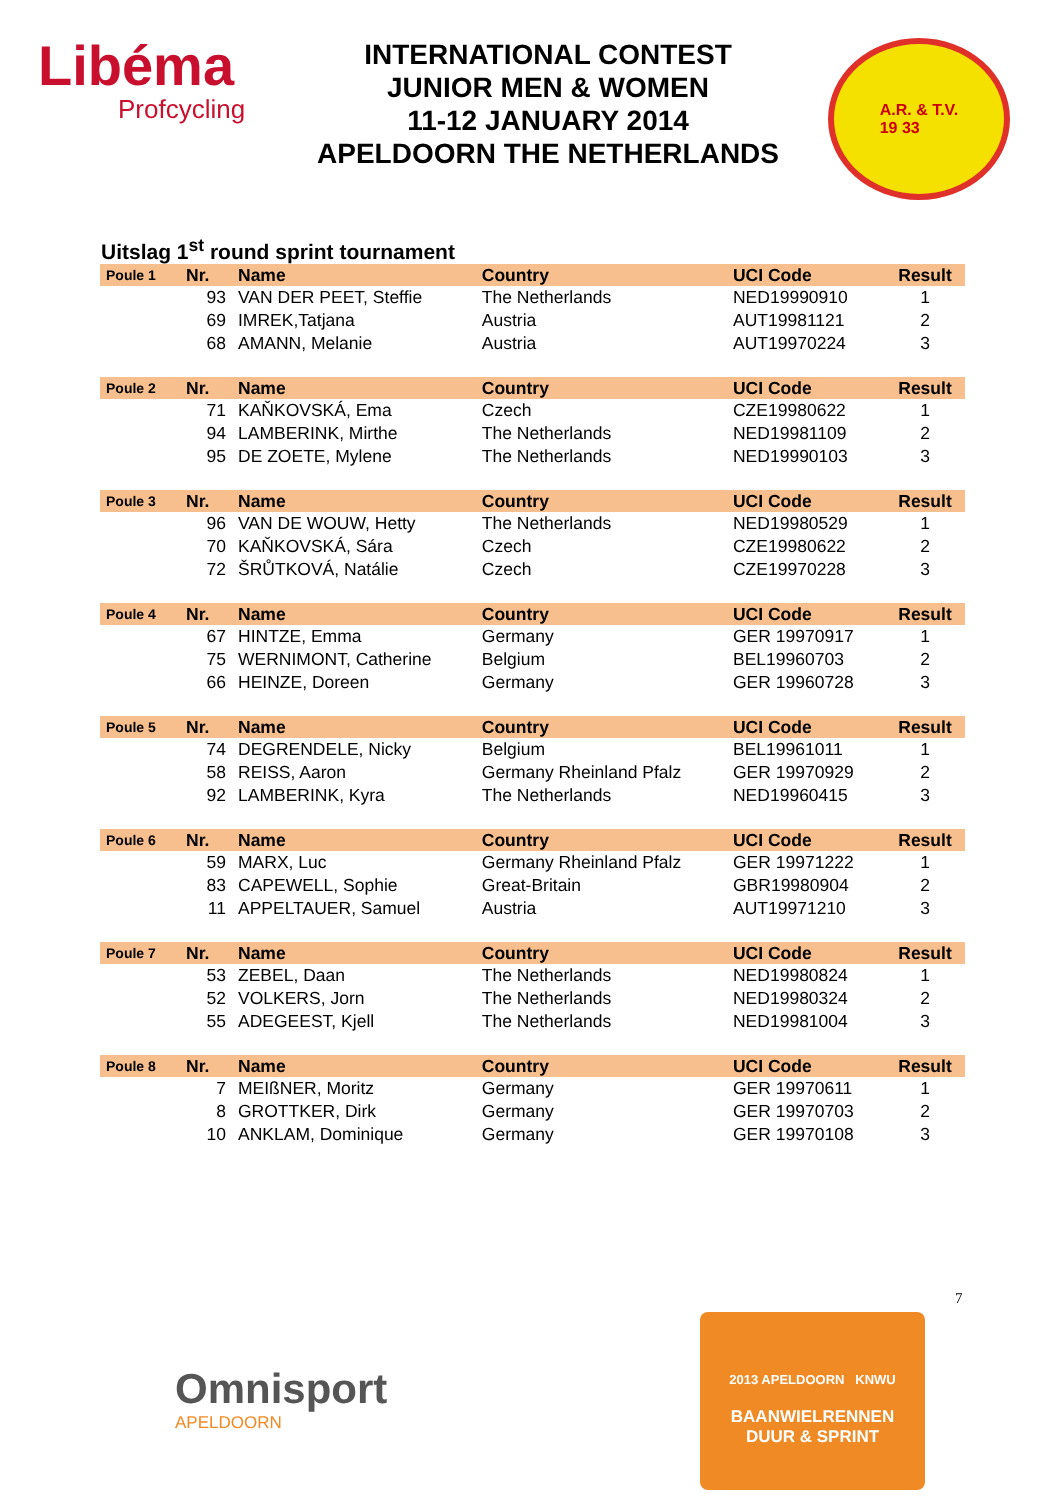Libéma
Profcycling
INTERNATIONAL CONTEST
JUNIOR MEN & WOMEN
11-12 JANUARY 2014
APELDOORN THE NETHERLANDS
A.R. & T.V.
19 33
Uitslag 1<sup>st</sup> round sprint tournament
| Poule 1 | Nr. | Name | Country | UCI Code | Result |
| --- | --- | --- | --- | --- | --- |
| | 93 | VAN DER PEET, Steffie | The Netherlands | NED19990910 | 1 |
| | 69 | IMREK,Tatjana | Austria | AUT19981121 | 2 |
| | 68 | AMANN, Melanie | Austria | AUT19970224 | 3 |
| Poule 2 | Nr. | Name | Country | UCI Code | Result |
| | 71 | KAŇKOVSKÁ, Ema | Czech | CZE19980622 | 1 |
| | 94 | LAMBERINK, Mirthe | The Netherlands | NED19981109 | 2 |
| | 95 | DE ZOETE, Mylene | The Netherlands | NED19990103 | 3 |
| Poule 3 | Nr. | Name | Country | UCI Code | Result |
| | 96 | VAN DE WOUW, Hetty | The Netherlands | NED19980529 | 1 |
| | 70 | KAŇKOVSKÁ, Sára | Czech | CZE19980622 | 2 |
| | 72 | ŠRŮTKOVÁ, Natálie | Czech | CZE19970228 | 3 |
| Poule 4 | Nr. | Name | Country | UCI Code | Result |
| | 67 | HINTZE, Emma | Germany | GER 19970917 | 1 |
| | 75 | WERNIMONT, Catherine | Belgium | BEL19960703 | 2 |
| | 66 | HEINZE, Doreen | Germany | GER 19960728 | 3 |
| Poule 5 | Nr. | Name | Country | UCI Code | Result |
| | 74 | DEGRENDELE, Nicky | Belgium | BEL19961011 | 1 |
| | 58 | REISS, Aaron | Germany Rheinland Pfalz | GER 19970929 | 2 |
| | 92 | LAMBERINK, Kyra | The Netherlands | NED19960415 | 3 |
| Poule 6 | Nr. | Name | Country | UCI Code | Result |
| | 59 | MARX, Luc | Germany Rheinland Pfalz | GER 19971222 | 1 |
| | 83 | CAPEWELL, Sophie | Great-Britain | GBR19980904 | 2 |
| | 11 | APPELTAUER, Samuel | Austria | AUT19971210 | 3 |
| Poule 7 | Nr. | Name | Country | UCI Code | Result |
| | 53 | ZEBEL, Daan | The Netherlands | NED19980824 | 1 |
| | 52 | VOLKERS, Jorn | The Netherlands | NED19980324 | 2 |
| | 55 | ADEGEEST, Kjell | The Netherlands | NED19981004 | 3 |
| Poule 8 | Nr. | Name | Country | UCI Code | Result |
| | 7 | MEIßNER, Moritz | Germany | GER 19970611 | 1 |
| | 8 | GROTTKER, Dirk | Germany | GER 19970703 | 2 |
| | 10 | ANKLAM, Dominique | Germany | GER 19970108 | 3 |
7
Omnisport
APELDOORN
2013 APELDOORN KNWU
BAANWIELRENNEN
DUUR & SPRINT